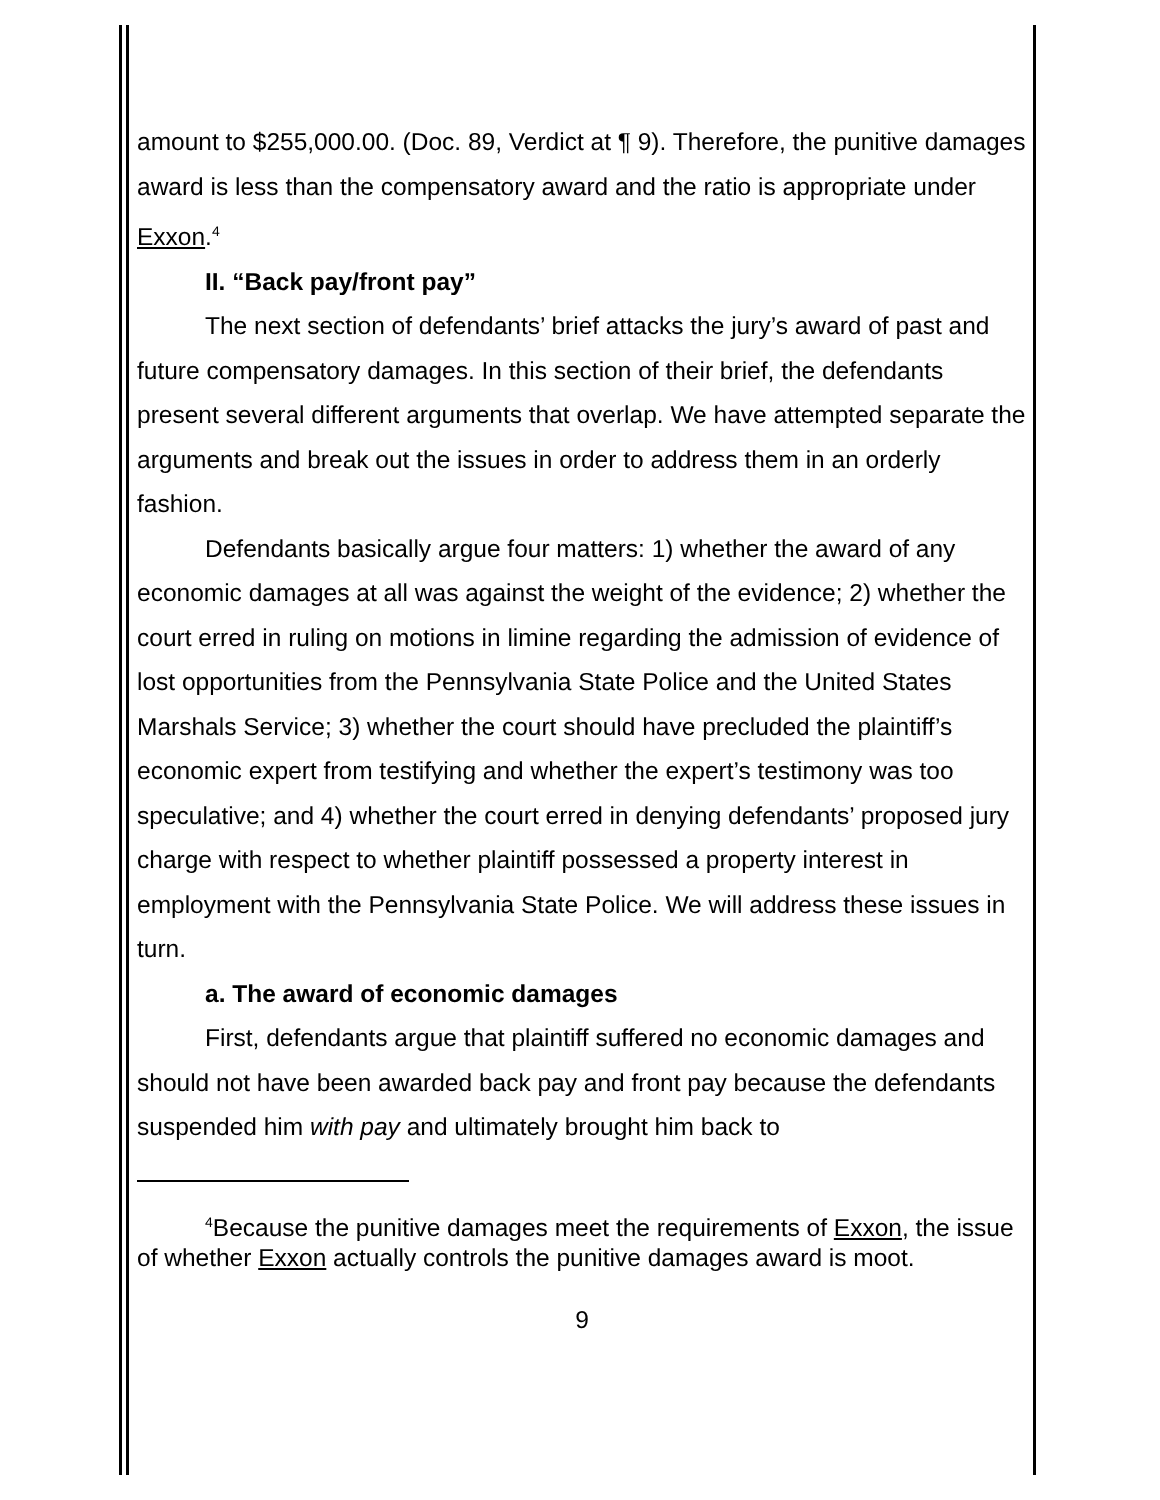amount to $255,000.00. (Doc. 89, Verdict at ¶ 9). Therefore, the punitive damages award is less than the compensatory award and the ratio is appropriate under Exxon.<sup>4</sup>
II. “Back pay/front pay”
The next section of defendants’ brief attacks the jury’s award of past and future compensatory damages. In this section of their brief, the defendants present several different arguments that overlap. We have attempted separate the arguments and break out the issues in order to address them in an orderly fashion.
Defendants basically argue four matters: 1) whether the award of any economic damages at all was against the weight of the evidence; 2) whether the court erred in ruling on motions in limine regarding the admission of evidence of lost opportunities from the Pennsylvania State Police and the United States Marshals Service; 3) whether the court should have precluded the plaintiff’s economic expert from testifying and whether the expert’s testimony was too speculative; and 4) whether the court erred in denying defendants’ proposed jury charge with respect to whether plaintiff possessed a property interest in employment with the Pennsylvania State Police. We will address these issues in turn.
a. The award of economic damages
First, defendants argue that plaintiff suffered no economic damages and should not have been awarded back pay and front pay because the defendants suspended him with pay and ultimately brought him back to
<sup>4</sup> Because the punitive damages meet the requirements of Exxon, the issue of whether Exxon actually controls the punitive damages award is moot.
9